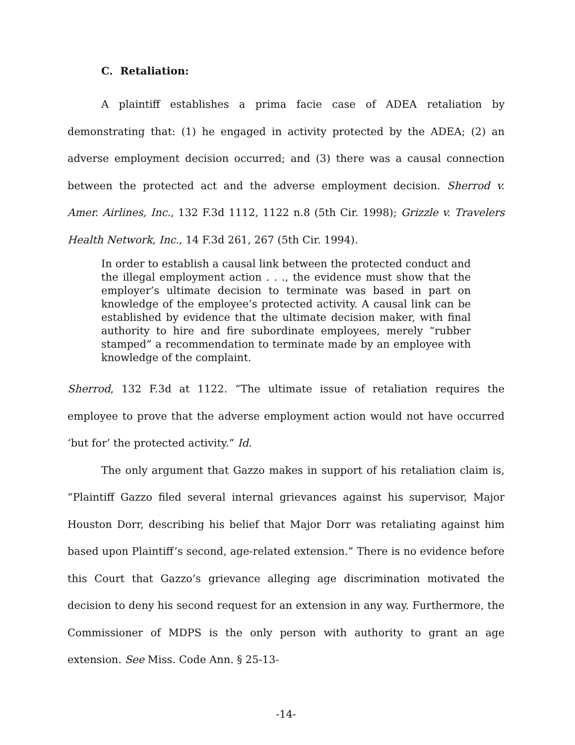C. Retaliation:
A plaintiff establishes a prima facie case of ADEA retaliation by demonstrating that: (1) he engaged in activity protected by the ADEA; (2) an adverse employment decision occurred; and (3) there was a causal connection between the protected act and the adverse employment decision. Sherrod v. Amer. Airlines, Inc., 132 F.3d 1112, 1122 n.8 (5th Cir. 1998); Grizzle v. Travelers Health Network, Inc., 14 F.3d 261, 267 (5th Cir. 1994).
In order to establish a causal link between the protected conduct and the illegal employment action . . ., the evidence must show that the employer’s ultimate decision to terminate was based in part on knowledge of the employee’s protected activity. A causal link can be established by evidence that the ultimate decision maker, with final authority to hire and fire subordinate employees, merely “rubber stamped” a recommendation to terminate made by an employee with knowledge of the complaint.
Sherrod, 132 F.3d at 1122. “The ultimate issue of retaliation requires the employee to prove that the adverse employment action would not have occurred ‘but for’ the protected activity.” Id.
The only argument that Gazzo makes in support of his retaliation claim is, “Plaintiff Gazzo filed several internal grievances against his supervisor, Major Houston Dorr, describing his belief that Major Dorr was retaliating against him based upon Plaintiff’s second, age-related extension.” There is no evidence before this Court that Gazzo’s grievance alleging age discrimination motivated the decision to deny his second request for an extension in any way. Furthermore, the Commissioner of MDPS is the only person with authority to grant an age extension. See Miss. Code Ann. § 25-13-
-14-